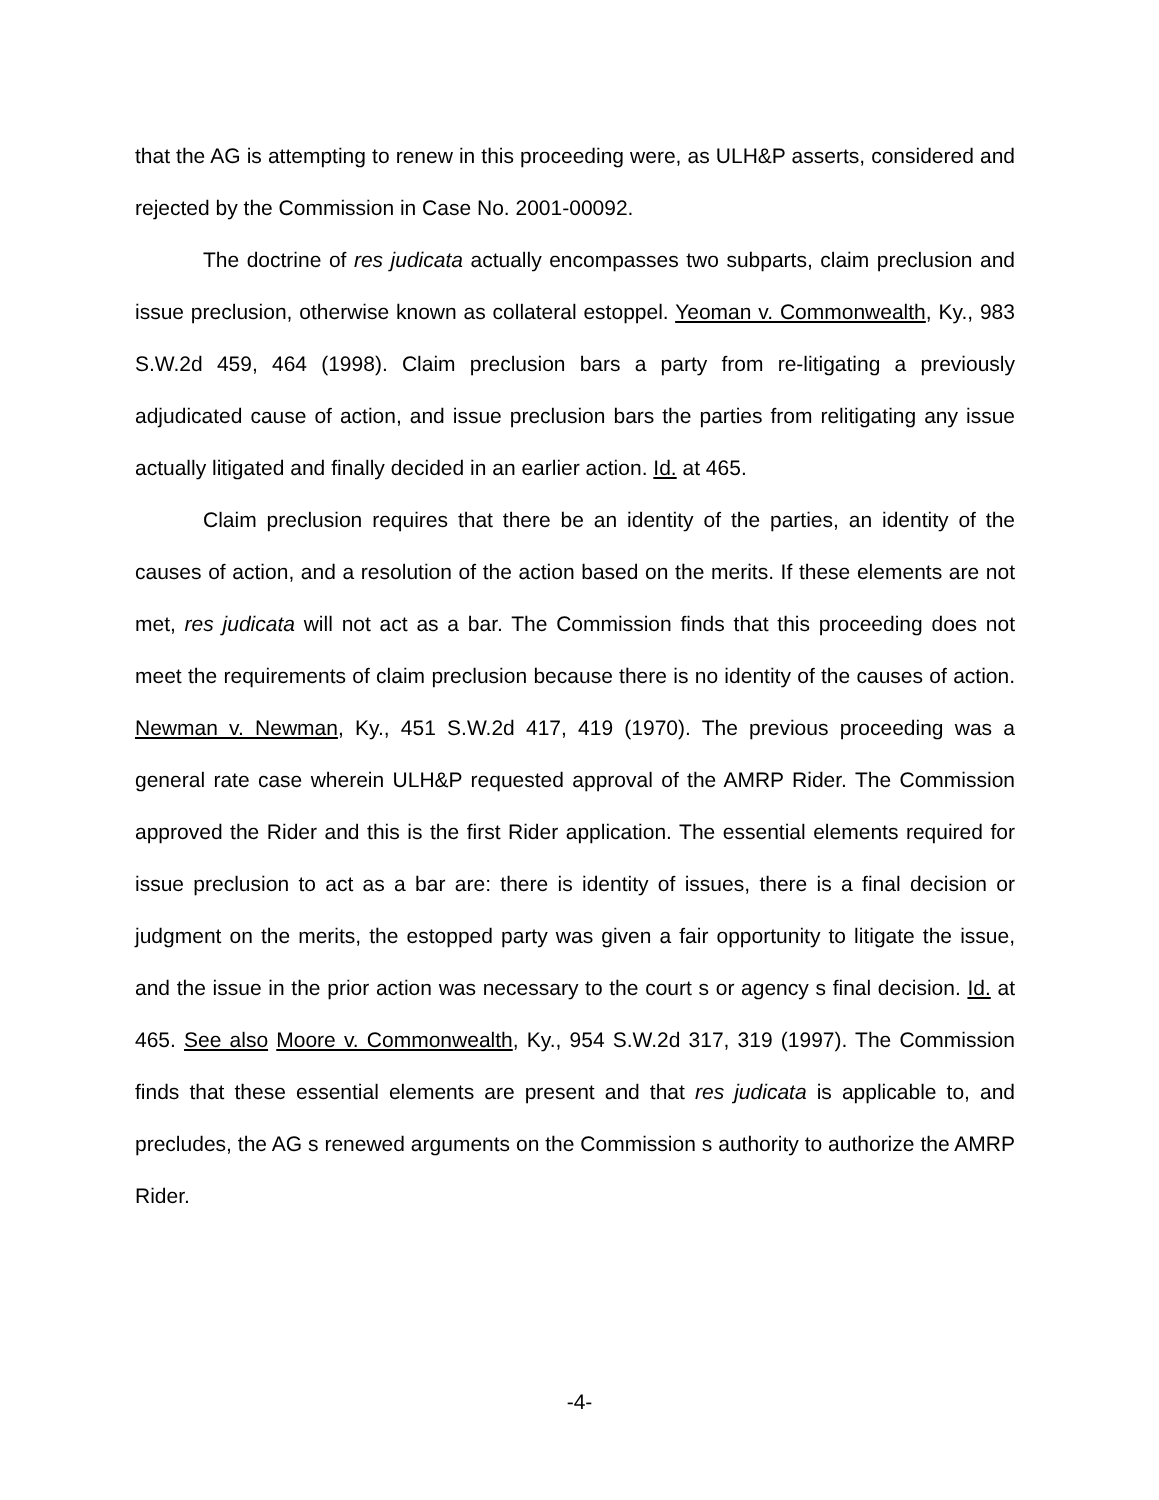that the AG is attempting to renew in this proceeding were, as ULH&P asserts, considered and rejected by the Commission in Case No. 2001-00092.
The doctrine of res judicata actually encompasses two subparts, claim preclusion and issue preclusion, otherwise known as collateral estoppel. Yeoman v. Commonwealth, Ky., 983 S.W.2d 459, 464 (1998). Claim preclusion bars a party from re-litigating a previously adjudicated cause of action, and issue preclusion bars the parties from relitigating any issue actually litigated and finally decided in an earlier action. Id. at 465.
Claim preclusion requires that there be an identity of the parties, an identity of the causes of action, and a resolution of the action based on the merits. If these elements are not met, res judicata will not act as a bar. The Commission finds that this proceeding does not meet the requirements of claim preclusion because there is no identity of the causes of action. Newman v. Newman, Ky., 451 S.W.2d 417, 419 (1970). The previous proceeding was a general rate case wherein ULH&P requested approval of the AMRP Rider. The Commission approved the Rider and this is the first Rider application. The essential elements required for issue preclusion to act as a bar are: there is identity of issues, there is a final decision or judgment on the merits, the estopped party was given a fair opportunity to litigate the issue, and the issue in the prior action was necessary to the court s or agency s final decision. Id. at 465. See also Moore v. Commonwealth, Ky., 954 S.W.2d 317, 319 (1997). The Commission finds that these essential elements are present and that res judicata is applicable to, and precludes, the AG s renewed arguments on the Commission s authority to authorize the AMRP Rider.
-4-